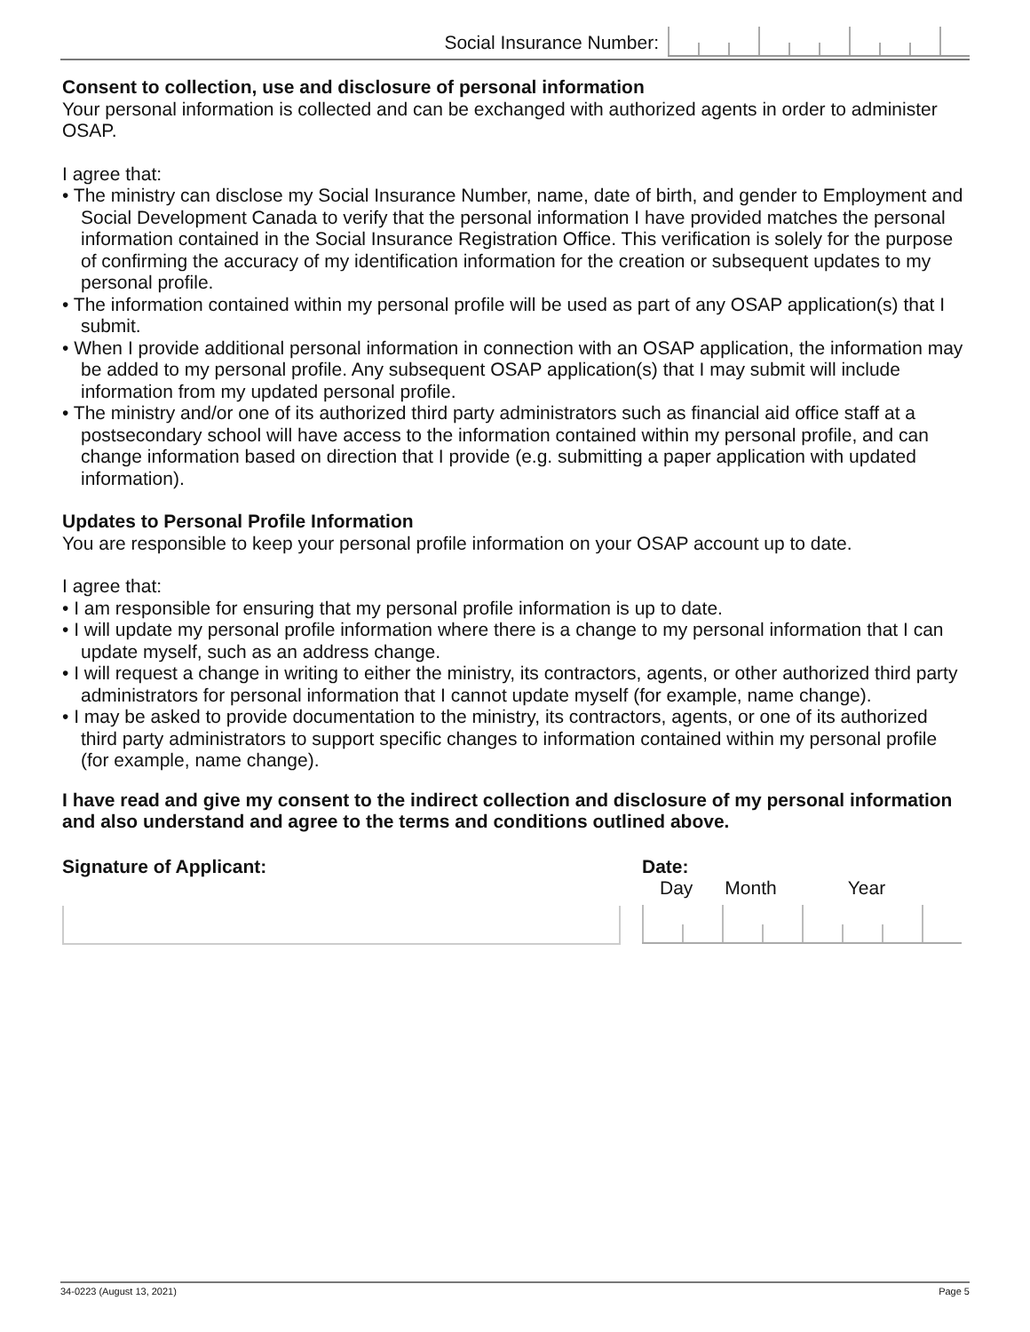Social Insurance Number:
Consent to collection, use and disclosure of personal information
Your personal information is collected and can be exchanged with authorized agents in order to administer OSAP.
I agree that:
• The ministry can disclose my Social Insurance Number, name, date of birth, and gender to Employment and Social Development Canada to verify that the personal information I have provided matches the personal information contained in the Social Insurance Registration Office. This verification is solely for the purpose of confirming the accuracy of my identification information for the creation or subsequent updates to my personal profile.
• The information contained within my personal profile will be used as part of any OSAP application(s) that I submit.
• When I provide additional personal information in connection with an OSAP application, the information may be added to my personal profile. Any subsequent OSAP application(s) that I may submit will include information from my updated personal profile.
• The ministry and/or one of its authorized third party administrators such as financial aid office staff at a postsecondary school will have access to the information contained within my personal profile, and can change information based on direction that I provide (e.g. submitting a paper application with updated information).
Updates to Personal Profile Information
You are responsible to keep your personal profile information on your OSAP account up to date.
I agree that:
• I am responsible for ensuring that my personal profile information is up to date.
• I will update my personal profile information where there is a change to my personal information that I can update myself, such as an address change.
• I will request a change in writing to either the ministry, its contractors, agents, or other authorized third party administrators for personal information that I cannot update myself (for example, name change).
• I may be asked to provide documentation to the ministry, its contractors, agents, or one of its authorized third party administrators to support specific changes to information contained within my personal profile (for example, name change).
I have read and give my consent to the indirect collection and disclosure of my personal information and also understand and agree to the terms and conditions outlined above.
Signature of Applicant: Date:
Day Month Year
34-0223 (August 13, 2021) Page 5